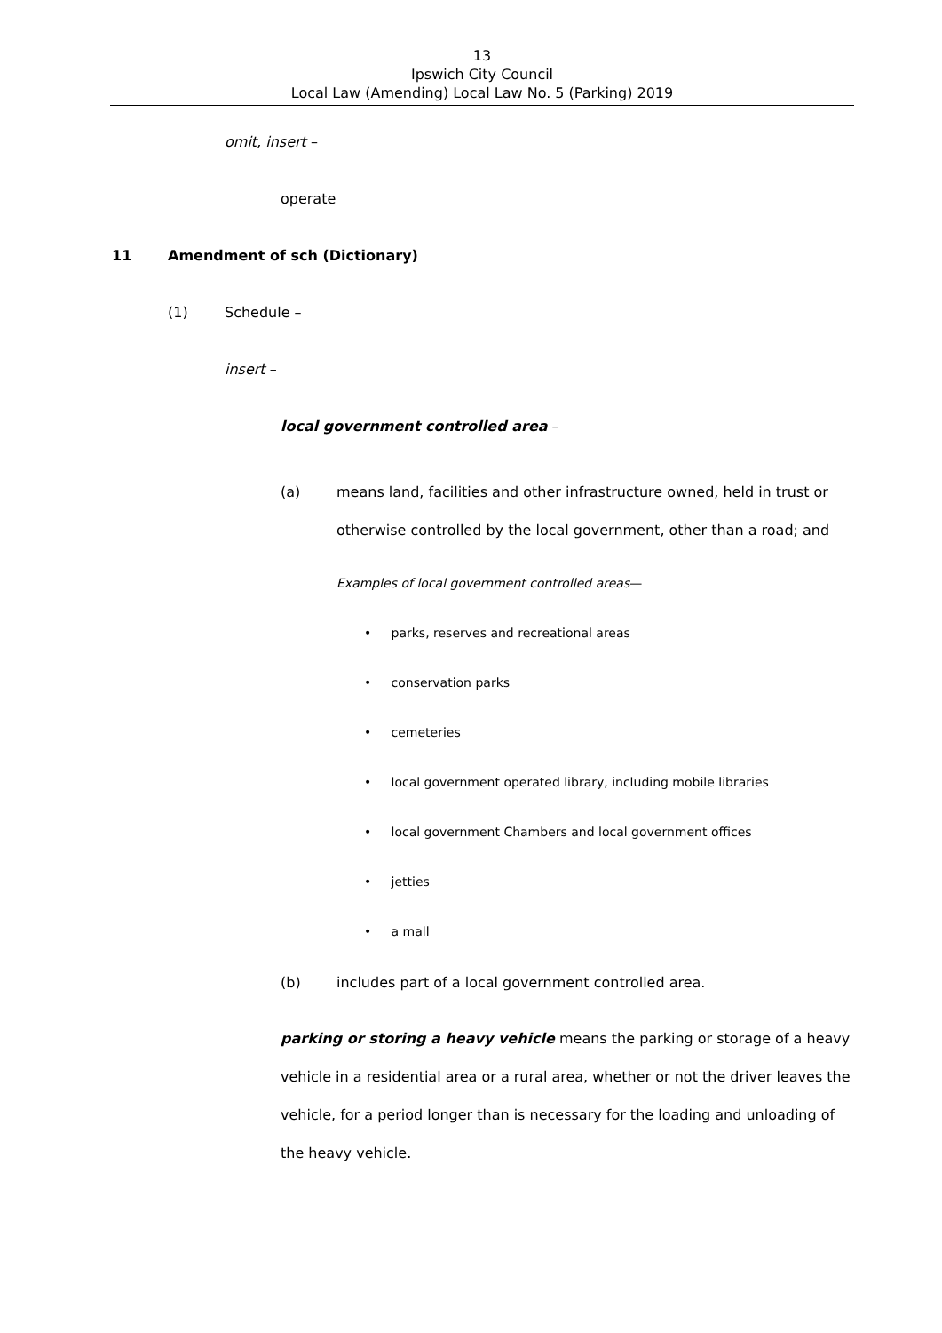13
Ipswich City Council
Local Law (Amending) Local Law No. 5 (Parking) 2019
omit, insert –
operate
11 Amendment of sch (Dictionary)
(1) Schedule –
insert –
local government controlled area –
(a) means land, facilities and other infrastructure owned, held in trust or otherwise controlled by the local government, other than a road; and
Examples of local government controlled areas—
• parks, reserves and recreational areas
• conservation parks
• cemeteries
• local government operated library, including mobile libraries
• local government Chambers and local government offices
• jetties
• a mall
(b) includes part of a local government controlled area.
parking or storing a heavy vehicle means the parking or storage of a heavy vehicle in a residential area or a rural area, whether or not the driver leaves the vehicle, for a period longer than is necessary for the loading and unloading of the heavy vehicle.